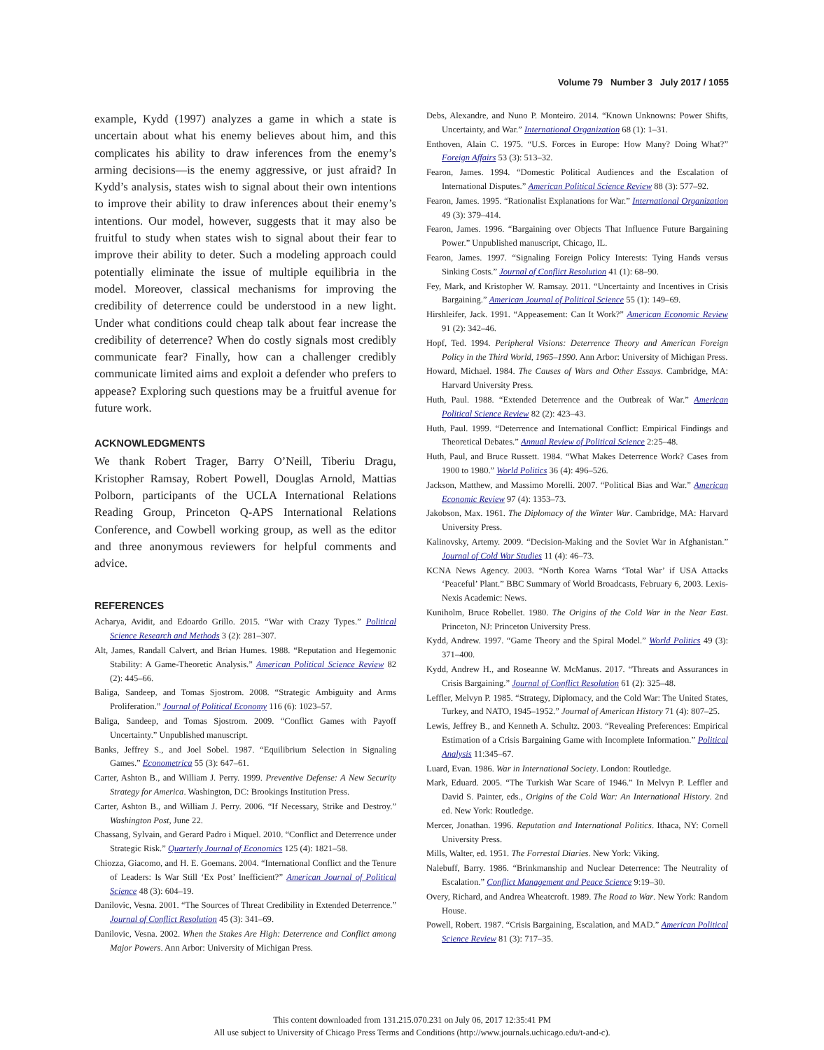Volume 79 Number 3 July 2017 / 1055
example, Kydd (1997) analyzes a game in which a state is uncertain about what his enemy believes about him, and this complicates his ability to draw inferences from the enemy’s arming decisions—is the enemy aggressive, or just afraid? In Kydd’s analysis, states wish to signal about their own intentions to improve their ability to draw inferences about their enemy’s intentions. Our model, however, suggests that it may also be fruitful to study when states wish to signal about their fear to improve their ability to deter. Such a modeling approach could potentially eliminate the issue of multiple equilibria in the model. Moreover, classical mechanisms for improving the credibility of deterrence could be understood in a new light. Under what conditions could cheap talk about fear increase the credibility of deterrence? When do costly signals most credibly communicate fear? Finally, how can a challenger credibly communicate limited aims and exploit a defender who prefers to appease? Exploring such questions may be a fruitful avenue for future work.
ACKNOWLEDGMENTS
We thank Robert Trager, Barry O’Neill, Tiberiu Dragu, Kristopher Ramsay, Robert Powell, Douglas Arnold, Mattias Polborn, participants of the UCLA International Relations Reading Group, Princeton Q-APS International Relations Conference, and Cowbell working group, as well as the editor and three anonymous reviewers for helpful comments and advice.
REFERENCES
Acharya, Avidit, and Edoardo Grillo. 2015. “War with Crazy Types.” Political Science Research and Methods 3 (2): 281–307.
Alt, James, Randall Calvert, and Brian Humes. 1988. “Reputation and Hegemonic Stability: A Game-Theoretic Analysis.” American Political Science Review 82 (2): 445–66.
Baliga, Sandeep, and Tomas Sjostrom. 2008. “Strategic Ambiguity and Arms Proliferation.” Journal of Political Economy 116 (6): 1023–57.
Baliga, Sandeep, and Tomas Sjostrom. 2009. “Conflict Games with Payoff Uncertainty.” Unpublished manuscript.
Banks, Jeffrey S., and Joel Sobel. 1987. “Equilibrium Selection in Signaling Games.” Econometrica 55 (3): 647–61.
Carter, Ashton B., and William J. Perry. 1999. Preventive Defense: A New Security Strategy for America. Washington, DC: Brookings Institution Press.
Carter, Ashton B., and William J. Perry. 2006. “If Necessary, Strike and Destroy.” Washington Post, June 22.
Chassang, Sylvain, and Gerard Padro i Miquel. 2010. “Conflict and Deterrence under Strategic Risk.” Quarterly Journal of Economics 125 (4): 1821–58.
Chiozza, Giacomo, and H. E. Goemans. 2004. “International Conflict and the Tenure of Leaders: Is War Still ‘Ex Post’ Inefficient?” American Journal of Political Science 48 (3): 604–19.
Danilovic, Vesna. 2001. “The Sources of Threat Credibility in Extended Deterrence.” Journal of Conflict Resolution 45 (3): 341–69.
Danilovic, Vesna. 2002. When the Stakes Are High: Deterrence and Conflict among Major Powers. Ann Arbor: University of Michigan Press.
Debs, Alexandre, and Nuno P. Monteiro. 2014. “Known Unknowns: Power Shifts, Uncertainty, and War.” International Organization 68 (1): 1–31.
Enthoven, Alain C. 1975. “U.S. Forces in Europe: How Many? Doing What?” Foreign Affairs 53 (3): 513–32.
Fearon, James. 1994. “Domestic Political Audiences and the Escalation of International Disputes.” American Political Science Review 88 (3): 577–92.
Fearon, James. 1995. “Rationalist Explanations for War.” International Organization 49 (3): 379–414.
Fearon, James. 1996. “Bargaining over Objects That Influence Future Bargaining Power.” Unpublished manuscript, Chicago, IL.
Fearon, James. 1997. “Signaling Foreign Policy Interests: Tying Hands versus Sinking Costs.” Journal of Conflict Resolution 41 (1): 68–90.
Fey, Mark, and Kristopher W. Ramsay. 2011. “Uncertainty and Incentives in Crisis Bargaining.” American Journal of Political Science 55 (1): 149–69.
Hirshleifer, Jack. 1991. “Appeasement: Can It Work?” American Economic Review 91 (2): 342–46.
Hopf, Ted. 1994. Peripheral Visions: Deterrence Theory and American Foreign Policy in the Third World, 1965–1990. Ann Arbor: University of Michigan Press.
Howard, Michael. 1984. The Causes of Wars and Other Essays. Cambridge, MA: Harvard University Press.
Huth, Paul. 1988. “Extended Deterrence and the Outbreak of War.” American Political Science Review 82 (2): 423–43.
Huth, Paul. 1999. “Deterrence and International Conflict: Empirical Findings and Theoretical Debates.” Annual Review of Political Science 2:25–48.
Huth, Paul, and Bruce Russett. 1984. “What Makes Deterrence Work? Cases from 1900 to 1980.” World Politics 36 (4): 496–526.
Jackson, Matthew, and Massimo Morelli. 2007. “Political Bias and War.” American Economic Review 97 (4): 1353–73.
Jakobson, Max. 1961. The Diplomacy of the Winter War. Cambridge, MA: Harvard University Press.
Kalinovsky, Artemy. 2009. “Decision-Making and the Soviet War in Afghanistan.” Journal of Cold War Studies 11 (4): 46–73.
KCNA News Agency. 2003. “North Korea Warns ‘Total War’ if USA Attacks ‘Peaceful’ Plant.” BBC Summary of World Broadcasts, February 6, 2003. Lexis-Nexis Academic: News.
Kuniholm, Bruce Robellet. 1980. The Origins of the Cold War in the Near East. Princeton, NJ: Princeton University Press.
Kydd, Andrew. 1997. “Game Theory and the Spiral Model.” World Politics 49 (3): 371–400.
Kydd, Andrew H., and Roseanne W. McManus. 2017. “Threats and Assurances in Crisis Bargaining.” Journal of Conflict Resolution 61 (2): 325–48.
Leffler, Melvyn P. 1985. “Strategy, Diplomacy, and the Cold War: The United States, Turkey, and NATO, 1945–1952.” Journal of American History 71 (4): 807–25.
Lewis, Jeffrey B., and Kenneth A. Schultz. 2003. “Revealing Preferences: Empirical Estimation of a Crisis Bargaining Game with Incomplete Information.” Political Analysis 11:345–67.
Luard, Evan. 1986. War in International Society. London: Routledge.
Mark, Eduard. 2005. “The Turkish War Scare of 1946.” In Melvyn P. Leffler and David S. Painter, eds., Origins of the Cold War: An International History. 2nd ed. New York: Routledge.
Mercer, Jonathan. 1996. Reputation and International Politics. Ithaca, NY: Cornell University Press.
Mills, Walter, ed. 1951. The Forrestal Diaries. New York: Viking.
Nalebuff, Barry. 1986. “Brinkmanship and Nuclear Deterrence: The Neutrality of Escalation.” Conflict Management and Peace Science 9:19–30.
Overy, Richard, and Andrea Wheatcroft. 1989. The Road to War. New York: Random House.
Powell, Robert. 1987. “Crisis Bargaining, Escalation, and MAD.” American Political Science Review 81 (3): 717–35.
This content downloaded from 131.215.070.231 on July 06, 2017 12:35:41 PM
All use subject to University of Chicago Press Terms and Conditions (http://www.journals.uchicago.edu/t-and-c).